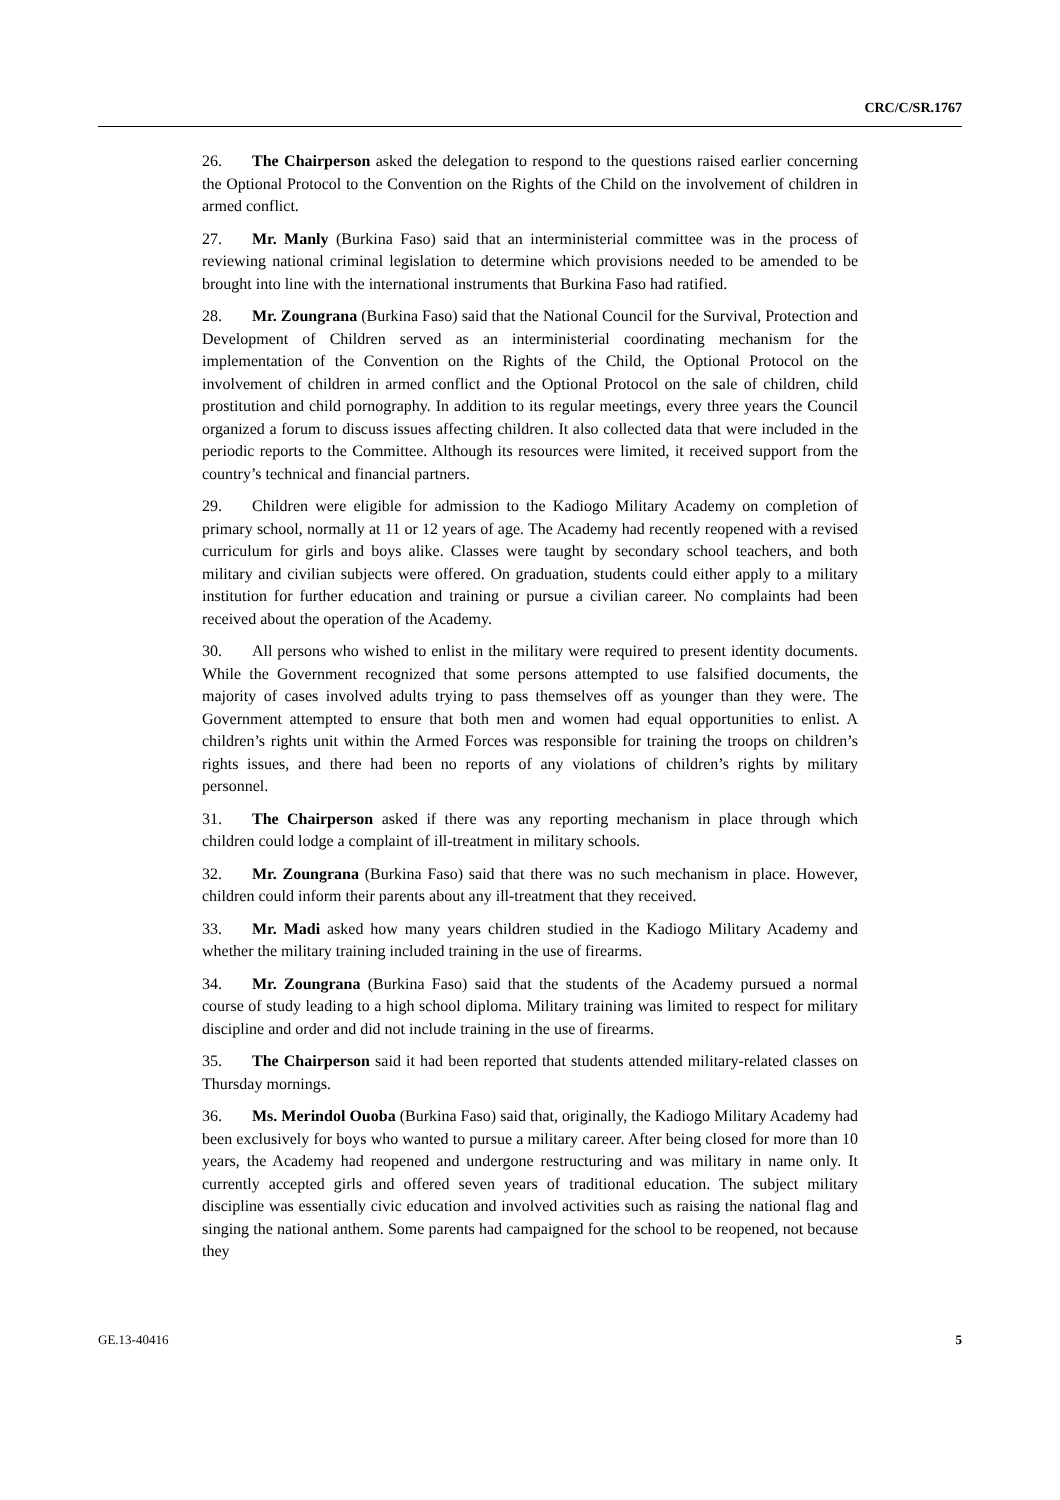CRC/C/SR.1767
26. The Chairperson asked the delegation to respond to the questions raised earlier concerning the Optional Protocol to the Convention on the Rights of the Child on the involvement of children in armed conflict.
27. Mr. Manly (Burkina Faso) said that an interministerial committee was in the process of reviewing national criminal legislation to determine which provisions needed to be amended to be brought into line with the international instruments that Burkina Faso had ratified.
28. Mr. Zoungrana (Burkina Faso) said that the National Council for the Survival, Protection and Development of Children served as an interministerial coordinating mechanism for the implementation of the Convention on the Rights of the Child, the Optional Protocol on the involvement of children in armed conflict and the Optional Protocol on the sale of children, child prostitution and child pornography. In addition to its regular meetings, every three years the Council organized a forum to discuss issues affecting children. It also collected data that were included in the periodic reports to the Committee. Although its resources were limited, it received support from the country’s technical and financial partners.
29. Children were eligible for admission to the Kadiogo Military Academy on completion of primary school, normally at 11 or 12 years of age. The Academy had recently reopened with a revised curriculum for girls and boys alike. Classes were taught by secondary school teachers, and both military and civilian subjects were offered. On graduation, students could either apply to a military institution for further education and training or pursue a civilian career. No complaints had been received about the operation of the Academy.
30. All persons who wished to enlist in the military were required to present identity documents. While the Government recognized that some persons attempted to use falsified documents, the majority of cases involved adults trying to pass themselves off as younger than they were. The Government attempted to ensure that both men and women had equal opportunities to enlist. A children’s rights unit within the Armed Forces was responsible for training the troops on children’s rights issues, and there had been no reports of any violations of children’s rights by military personnel.
31. The Chairperson asked if there was any reporting mechanism in place through which children could lodge a complaint of ill-treatment in military schools.
32. Mr. Zoungrana (Burkina Faso) said that there was no such mechanism in place. However, children could inform their parents about any ill-treatment that they received.
33. Mr. Madi asked how many years children studied in the Kadiogo Military Academy and whether the military training included training in the use of firearms.
34. Mr. Zoungrana (Burkina Faso) said that the students of the Academy pursued a normal course of study leading to a high school diploma. Military training was limited to respect for military discipline and order and did not include training in the use of firearms.
35. The Chairperson said it had been reported that students attended military-related classes on Thursday mornings.
36. Ms. Merindol Ouoba (Burkina Faso) said that, originally, the Kadiogo Military Academy had been exclusively for boys who wanted to pursue a military career. After being closed for more than 10 years, the Academy had reopened and undergone restructuring and was military in name only. It currently accepted girls and offered seven years of traditional education. The subject military discipline was essentially civic education and involved activities such as raising the national flag and singing the national anthem. Some parents had campaigned for the school to be reopened, not because they
GE.13-40416 5